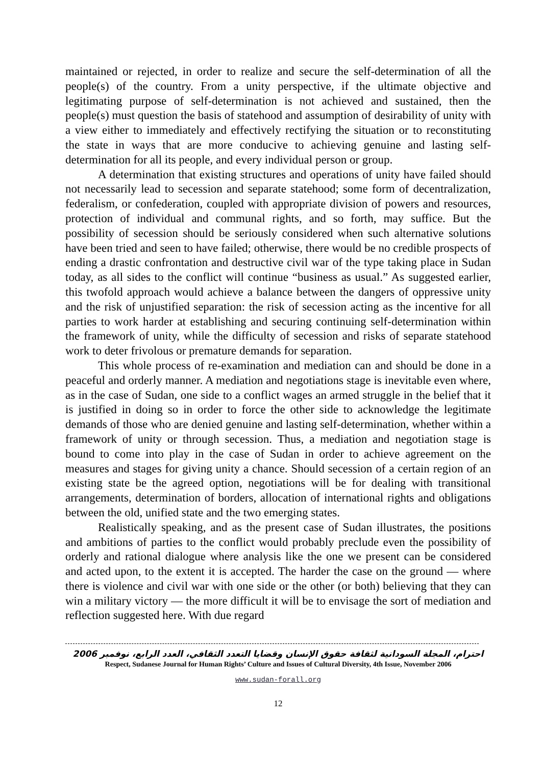maintained or rejected, in order to realize and secure the self-determination of all the people(s) of the country. From a unity perspective, if the ultimate objective and legitimating purpose of self-determination is not achieved and sustained, then the people(s) must question the basis of statehood and assumption of desirability of unity with a view either to immediately and effectively rectifying the situation or to reconstituting the state in ways that are more conducive to achieving genuine and lasting self-determination for all its people, and every individual person or group.
A determination that existing structures and operations of unity have failed should not necessarily lead to secession and separate statehood; some form of decentralization, federalism, or confederation, coupled with appropriate division of powers and resources, protection of individual and communal rights, and so forth, may suffice. But the possibility of secession should be seriously considered when such alternative solutions have been tried and seen to have failed; otherwise, there would be no credible prospects of ending a drastic confrontation and destructive civil war of the type taking place in Sudan today, as all sides to the conflict will continue “business as usual.” As suggested earlier, this twofold approach would achieve a balance between the dangers of oppressive unity and the risk of unjustified separation: the risk of secession acting as the incentive for all parties to work harder at establishing and securing continuing self-determination within the framework of unity, while the difficulty of secession and risks of separate statehood work to deter frivolous or premature demands for separation.
This whole process of re-examination and mediation can and should be done in a peaceful and orderly manner. A mediation and negotiations stage is inevitable even where, as in the case of Sudan, one side to a conflict wages an armed struggle in the belief that it is justified in doing so in order to force the other side to acknowledge the legitimate demands of those who are denied genuine and lasting self-determination, whether within a framework of unity or through secession. Thus, a mediation and negotiation stage is bound to come into play in the case of Sudan in order to achieve agreement on the measures and stages for giving unity a chance. Should secession of a certain region of an existing state be the agreed option, negotiations will be for dealing with transitional arrangements, determination of borders, allocation of international rights and obligations between the old, unified state and the two emerging states.
Realistically speaking, and as the present case of Sudan illustrates, the positions and ambitions of parties to the conflict would probably preclude even the possibility of orderly and rational dialogue where analysis like the one we present can be considered and acted upon, to the extent it is accepted. The harder the case on the ground — where there is violence and civil war with one side or the other (or both) believing that they can win a military victory — the more difficult it will be to envisage the sort of mediation and reflection suggested here. With due regard
احترام، المجلة السودانية لثقافة حقوق الإنسان وقضايا التعدد الثقافي، العدد الرابع، نوفمبر 2006
Respect, Sudanese Journal for Human Rights’ Culture and Issues of Cultural Diversity, 4th Issue, November 2006
www.sudan-forall.org
12